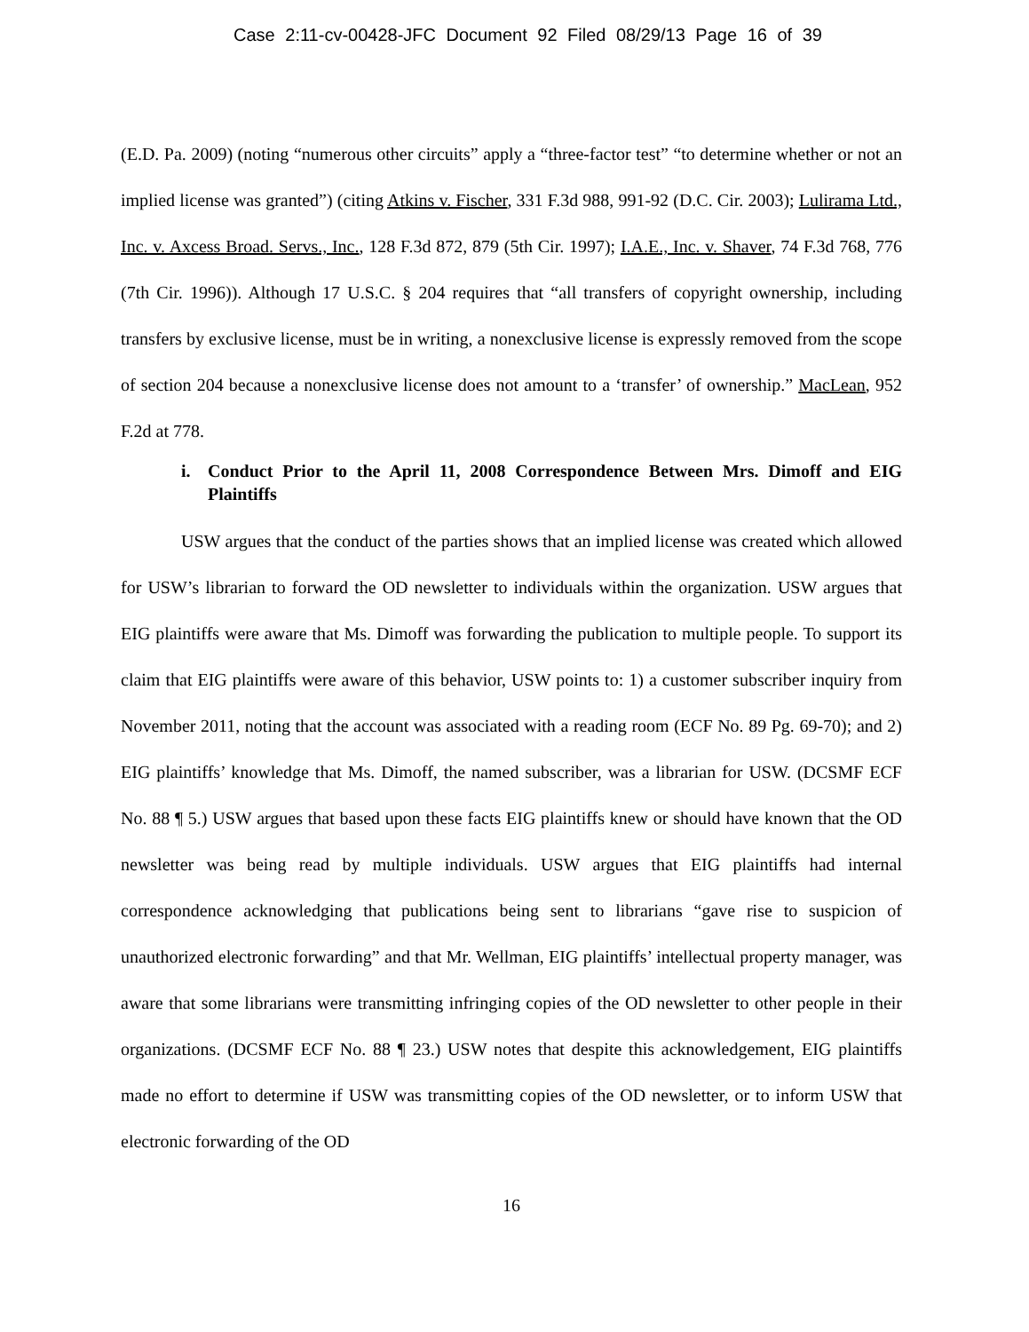Case 2:11-cv-00428-JFC Document 92 Filed 08/29/13 Page 16 of 39
(E.D. Pa. 2009) (noting “numerous other circuits” apply a “three-factor test” “to determine whether or not an implied license was granted”) (citing Atkins v. Fischer, 331 F.3d 988, 991-92 (D.C. Cir. 2003); Lulirama Ltd., Inc. v. Axcess Broad. Servs., Inc., 128 F.3d 872, 879 (5th Cir. 1997); I.A.E., Inc. v. Shaver, 74 F.3d 768, 776 (7th Cir. 1996)). Although 17 U.S.C. § 204 requires that “all transfers of copyright ownership, including transfers by exclusive license, must be in writing, a nonexclusive license is expressly removed from the scope of section 204 because a nonexclusive license does not amount to a ‘transfer’ of ownership.” MacLean, 952 F.2d at 778.
i. Conduct Prior to the April 11, 2008 Correspondence Between Mrs. Dimoff and EIG Plaintiffs
USW argues that the conduct of the parties shows that an implied license was created which allowed for USW’s librarian to forward the OD newsletter to individuals within the organization. USW argues that EIG plaintiffs were aware that Ms. Dimoff was forwarding the publication to multiple people. To support its claim that EIG plaintiffs were aware of this behavior, USW points to: 1) a customer subscriber inquiry from November 2011, noting that the account was associated with a reading room (ECF No. 89 Pg. 69-70); and 2) EIG plaintiffs’ knowledge that Ms. Dimoff, the named subscriber, was a librarian for USW. (DCSMF ECF No. 88 ¶ 5.) USW argues that based upon these facts EIG plaintiffs knew or should have known that the OD newsletter was being read by multiple individuals. USW argues that EIG plaintiffs had internal correspondence acknowledging that publications being sent to librarians “gave rise to suspicion of unauthorized electronic forwarding” and that Mr. Wellman, EIG plaintiffs’ intellectual property manager, was aware that some librarians were transmitting infringing copies of the OD newsletter to other people in their organizations. (DCSMF ECF No. 88 ¶ 23.) USW notes that despite this acknowledgement, EIG plaintiffs made no effort to determine if USW was transmitting copies of the OD newsletter, or to inform USW that electronic forwarding of the OD
16